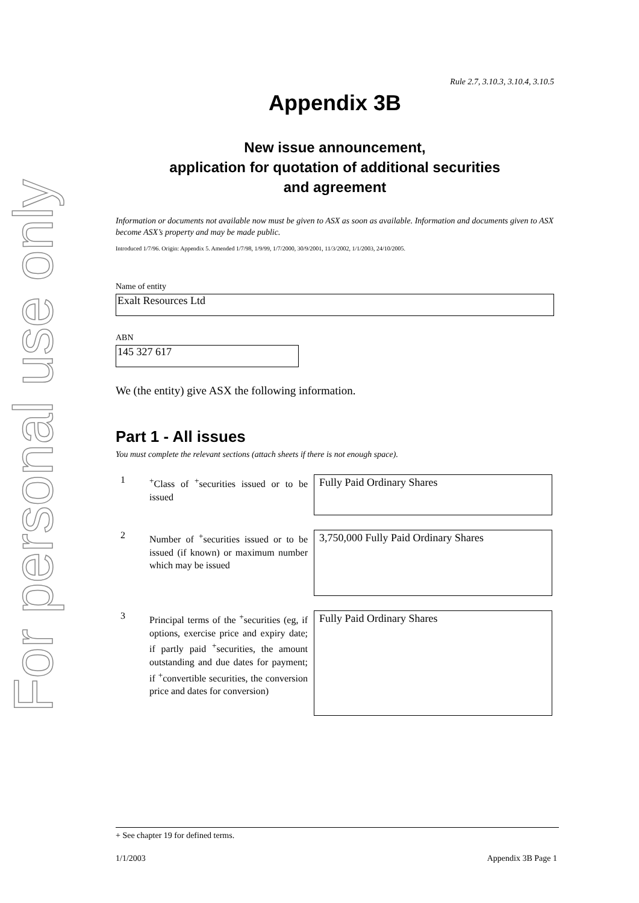For personal use only
Rule 2.7, 3.10.3, 3.10.4, 3.10.5
Appendix 3B
New issue announcement,
application for quotation of additional securities
and agreement
Information or documents not available now must be given to ASX as soon as available. Information and documents given to ASX become ASX’s property and may be made public.
Introduced 1/7/96. Origin: Appendix 5. Amended 1/7/98, 1/9/99, 1/7/2000, 30/9/2001, 11/3/2002, 1/1/2003, 24/10/2005.
Name of entity
Exalt Resources Ltd
ABN
145 327 617
We (the entity) give ASX the following information.
Part 1 - All issues
You must complete the relevant sections (attach sheets if there is not enough space).
1
<sup>+</sup>Class of <sup>+</sup>securities issued or to be issued
Fully Paid Ordinary Shares
2
Number of <sup>+</sup>securities issued or to be issued (if known) or maximum number which may be issued
3,750,000 Fully Paid Ordinary Shares
3
Principal terms of the <sup>+</sup>securities (eg, if options, exercise price and expiry date; if partly paid <sup>+</sup>securities, the amount outstanding and due dates for payment; if <sup>+</sup>convertible securities, the conversion price and dates for conversion)
Fully Paid Ordinary Shares
+ See chapter 19 for defined terms.
1/1/2003 Appendix 3B Page 1